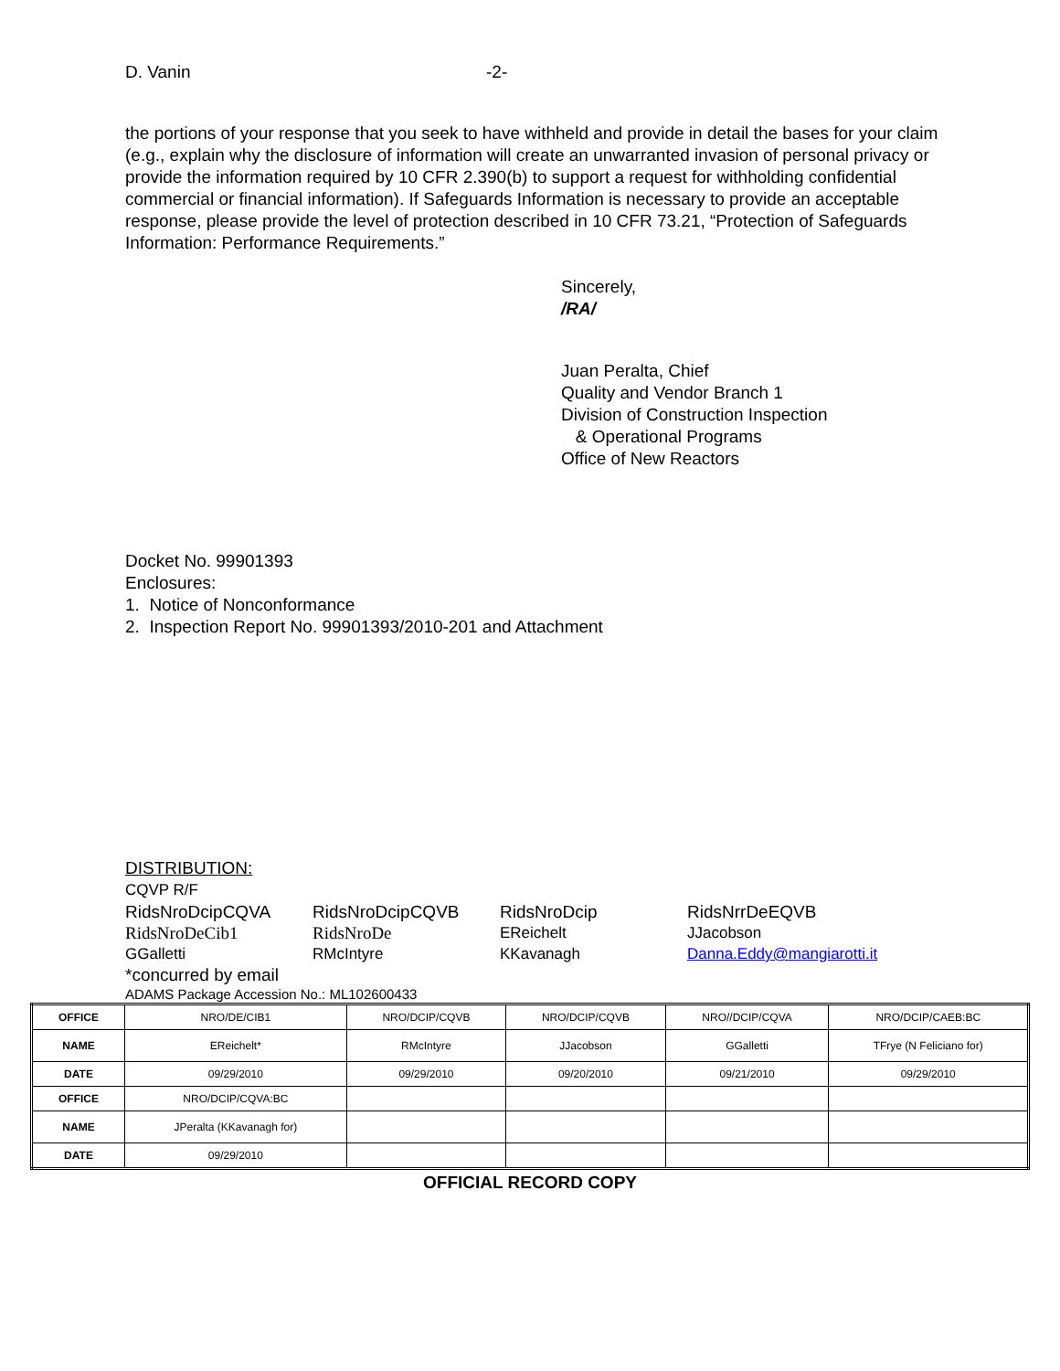D. Vanin -2-
the portions of your response that you seek to have withheld and provide in detail the bases for your claim (e.g., explain why the disclosure of information will create an unwarranted invasion of personal privacy or provide the information required by 10 CFR 2.390(b) to support a request for withholding confidential commercial or financial information). If Safeguards Information is necessary to provide an acceptable response, please provide the level of protection described in 10 CFR 73.21, “Protection of Safeguards Information: Performance Requirements.”
Sincerely,
/RA/
Juan Peralta, Chief
Quality and Vendor Branch 1
Division of Construction Inspection
& Operational Programs
Office of New Reactors
Docket No. 99901393
Enclosures:
1. Notice of Nonconformance
2. Inspection Report No. 99901393/2010-201 and Attachment
DISTRIBUTION:
CQVP R/F
RidsNroDcipCQVA RidsNroDcipCQVB RidsNroDcip RidsNrrDeEQVB
RidsNroDeCib1 RidsNroDe EReichelt JJacobson
GGalletti RMcIntyre KKavanagh Danna.Eddy@mangiarotti.it
*concurred by email
ADAMS Package Accession No.: ML102600433
| OFFICE | NRO/DE/CIB1 | NRO/DCIP/CQVB | NRO/DCIP/CQVB | NRO//DCIP/CQVA | NRO/DCIP/CAEB:BC |
| NAME | EReichelt* | RMcIntyre | JJacobson | GGalletti | TFrye (N Feliciano for) |
| DATE | 09/29/2010 | 09/29/2010 | 09/20/2010 | 09/21/2010 | 09/29/2010 |
| OFFICE | NRO/DCIP/CQVA:BC | | | | |
| NAME | JPeralta (KKavanagh for) | | | | |
| DATE | 09/29/2010 | | | | |
OFFICIAL RECORD COPY